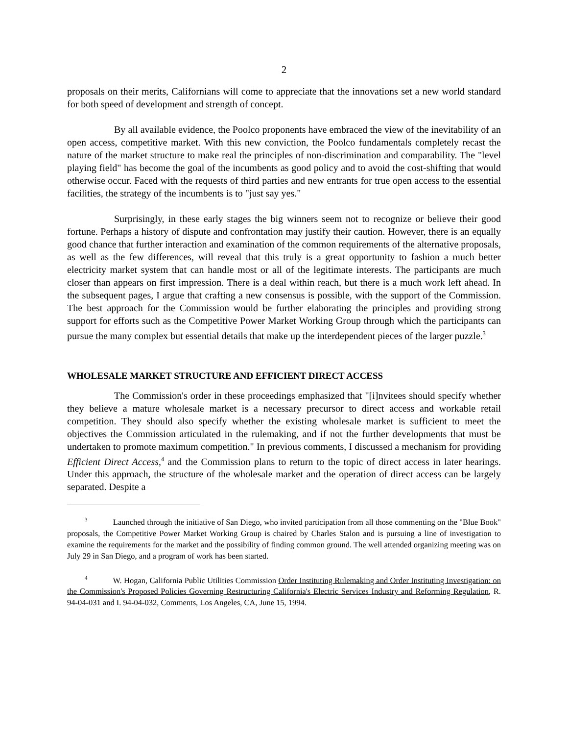2
proposals on their merits, Californians will come to appreciate that the innovations set a new world standard for both speed of development and strength of concept.
By all available evidence, the Poolco proponents have embraced the view of the inevitability of an open access, competitive market. With this new conviction, the Poolco fundamentals completely recast the nature of the market structure to make real the principles of non-discrimination and comparability. The "level playing field" has become the goal of the incumbents as good policy and to avoid the cost-shifting that would otherwise occur. Faced with the requests of third parties and new entrants for true open access to the essential facilities, the strategy of the incumbents is to "just say yes."
Surprisingly, in these early stages the big winners seem not to recognize or believe their good fortune. Perhaps a history of dispute and confrontation may justify their caution. However, there is an equally good chance that further interaction and examination of the common requirements of the alternative proposals, as well as the few differences, will reveal that this truly is a great opportunity to fashion a much better electricity market system that can handle most or all of the legitimate interests. The participants are much closer than appears on first impression. There is a deal within reach, but there is a much work left ahead. In the subsequent pages, I argue that crafting a new consensus is possible, with the support of the Commission. The best approach for the Commission would be further elaborating the principles and providing strong support for efforts such as the Competitive Power Market Working Group through which the participants can pursue the many complex but essential details that make up the interdependent pieces of the larger puzzle.<sup>3</sup>
WHOLESALE MARKET STRUCTURE AND EFFICIENT DIRECT ACCESS
The Commission's order in these proceedings emphasized that "[i]nvitees should specify whether they believe a mature wholesale market is a necessary precursor to direct access and workable retail competition. They should also specify whether the existing wholesale market is sufficient to meet the objectives the Commission articulated in the rulemaking, and if not the further developments that must be undertaken to promote maximum competition." In previous comments, I discussed a mechanism for providing Efficient Direct Access,<sup>4</sup> and the Commission plans to return to the topic of direct access in later hearings. Under this approach, the structure of the wholesale market and the operation of direct access can be largely separated. Despite a
<sup>3</sup> Launched through the initiative of San Diego, who invited participation from all those commenting on the "Blue Book" proposals, the Competitive Power Market Working Group is chaired by Charles Stalon and is pursuing a line of investigation to examine the requirements for the market and the possibility of finding common ground. The well attended organizing meeting was on July 29 in San Diego, and a program of work has been started.
<sup>4</sup> W. Hogan, California Public Utilities Commission Order Instituting Rulemaking and Order Instituting Investigation: on the Commission's Proposed Policies Governing Restructuring California's Electric Services Industry and Reforming Regulation, R. 94-04-031 and I. 94-04-032, Comments, Los Angeles, CA, June 15, 1994.